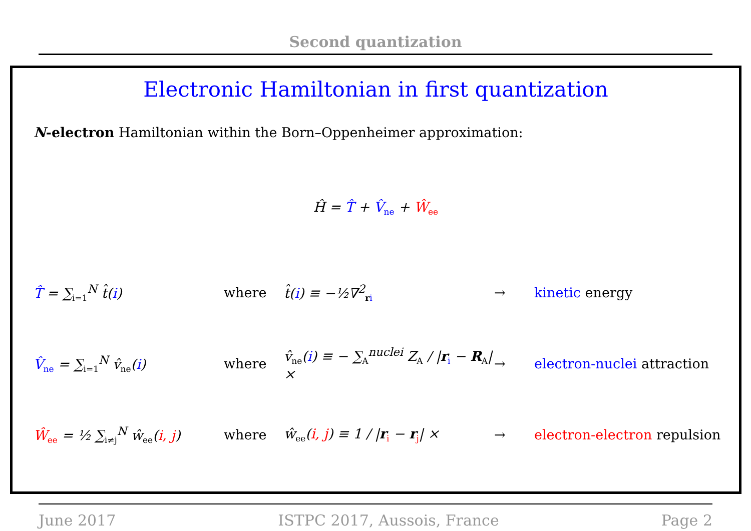Second quantization
Electronic Hamiltonian in first quantization
N-electron Hamiltonian within the Born–Oppenheimer approximation:
Ĥ = T̂ + V̂<sub>ne</sub> + Ŵ<sub>ee</sub>
T̂ = ∑<sub>i=1</sub><sup>N</sup> t̂(i) where t̂(i) ≡ −½∇<sup>2</sup><sub>ri</sub>
→ kinetic energy
V̂<sub>ne</sub> = ∑<sub>i=1</sub><sup>N</sup> v̂<sub>ne</sub>(i) where
v̂<sub>ne</sub>(i) ≡ − ∑<sub>A</sub><sup>nuclei</sup> Z<sub>A</sub> / |r<sub>i</sub> − R<sub>A</sub>| ×
→ electron-nuclei attraction
Ŵ<sub>ee</sub> = ½ ∑<sub>i≠j</sub><sup>N</sup> ŵ<sub>ee</sub>(i, j) where
ŵ<sub>ee</sub>(i, j) ≡ 1 / |r<sub>i</sub> − r<sub>j</sub>| ×
→ electron-electron repulsion
June 2017 ISTPC 2017, Aussois, France Page 2